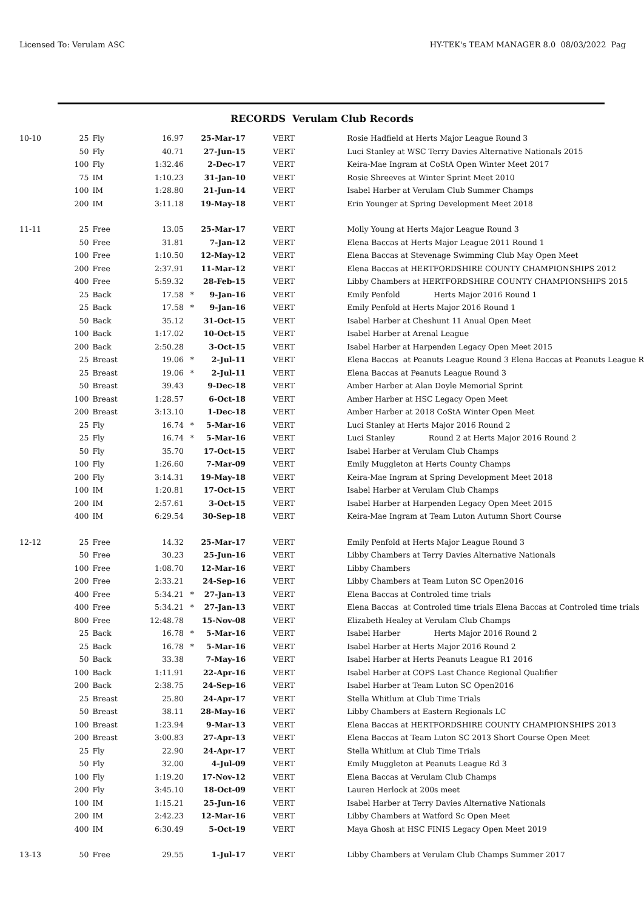Licensed To: Verulam ASC HY-TEK's TEAM MANAGER 8.0 08/03/2022 Pag
RECORDS Verulam Club Records
| 10-10 | 25 | Fly | 16.97 | | 25-Mar-17 | VERT | Rosie Hadfield at Herts Major League Round 3 |
| | 50 | Fly | 40.71 | | 27-Jun-15 | VERT | Luci Stanley at WSC Terry Davies Alternative Nationals 2015 |
| | 100 | Fly | 1:32.46 | | 2-Dec-17 | VERT | Keira-Mae Ingram at CoStA Open Winter Meet 2017 |
| | 75 | IM | 1:10.23 | | 31-Jan-10 | VERT | Rosie Shreeves at Winter Sprint Meet 2010 |
| | 100 | IM | 1:28.80 | | 21-Jun-14 | VERT | Isabel Harber at Verulam Club Summer Champs |
| | 200 | IM | 3:11.18 | | 19-May-18 | VERT | Erin Younger at Spring Development Meet 2018 |
| 11-11 | 25 | Free | 13.05 | | 25-Mar-17 | VERT | Molly Young at Herts Major League Round 3 |
| | 50 | Free | 31.81 | | 7-Jan-12 | VERT | Elena Baccas at Herts Major League 2011 Round 1 |
| | 100 | Free | 1:10.50 | | 12-May-12 | VERT | Elena Baccas at Stevenage Swimming Club May Open Meet |
| | 200 | Free | 2:37.91 | | 11-Mar-12 | VERT | Elena Baccas at HERTFORDSHIRE COUNTY CHAMPIONSHIPS 2012 |
| | 400 | Free | 5:59.32 | | 28-Feb-15 | VERT | Libby Chambers at HERTFORDSHIRE COUNTY CHAMPIONSHIPS 2015 |
| | 25 | Back | 17.58 | * | 9-Jan-16 | VERT | Emily Penfold Herts Major 2016 Round 1 |
| | 25 | Back | 17.58 | * | 9-Jan-16 | VERT | Emily Penfold at Herts Major 2016 Round 1 |
| | 50 | Back | 35.12 | | 31-Oct-15 | VERT | Isabel Harber at Cheshunt 11 Anual Open Meet |
| | 100 | Back | 1:17.02 | | 10-Oct-15 | VERT | Isabel Harber at Arenal League |
| | 200 | Back | 2:50.28 | | 3-Oct-15 | VERT | Isabel Harber at Harpenden Legacy Open Meet 2015 |
| | 25 | Breast | 19.06 | * | 2-Jul-11 | VERT | Elena Baccas at Peanuts League Round 3 Elena Baccas at Peanuts League R |
| | 25 | Breast | 19.06 | * | 2-Jul-11 | VERT | Elena Baccas at Peanuts League Round 3 |
| | 50 | Breast | 39.43 | | 9-Dec-18 | VERT | Amber Harber at Alan Doyle Memorial Sprint |
| | 100 | Breast | 1:28.57 | | 6-Oct-18 | VERT | Amber Harber at HSC Legacy Open Meet |
| | 200 | Breast | 3:13.10 | | 1-Dec-18 | VERT | Amber Harber at 2018 CoStA Winter Open Meet |
| | 25 | Fly | 16.74 | * | 5-Mar-16 | VERT | Luci Stanley at Herts Major 2016 Round 2 |
| | 25 | Fly | 16.74 | * | 5-Mar-16 | VERT | Luci Stanley Round 2 at Herts Major 2016 Round 2 |
| | 50 | Fly | 35.70 | | 17-Oct-15 | VERT | Isabel Harber at Verulam Club Champs |
| | 100 | Fly | 1:26.60 | | 7-Mar-09 | VERT | Emily Muggleton at Herts County Champs |
| | 200 | Fly | 3:14.31 | | 19-May-18 | VERT | Keira-Mae Ingram at Spring Development Meet 2018 |
| | 100 | IM | 1:20.81 | | 17-Oct-15 | VERT | Isabel Harber at Verulam Club Champs |
| | 200 | IM | 2:57.61 | | 3-Oct-15 | VERT | Isabel Harber at Harpenden Legacy Open Meet 2015 |
| | 400 | IM | 6:29.54 | | 30-Sep-18 | VERT | Keira-Mae Ingram at Team Luton Autumn Short Course |
| 12-12 | 25 | Free | 14.32 | | 25-Mar-17 | VERT | Emily Penfold at Herts Major League Round 3 |
| | 50 | Free | 30.23 | | 25-Jun-16 | VERT | Libby Chambers at Terry Davies Alternative Nationals |
| | 100 | Free | 1:08.70 | | 12-Mar-16 | VERT | Libby Chambers |
| | 200 | Free | 2:33.21 | | 24-Sep-16 | VERT | Libby Chambers at Team Luton SC Open2016 |
| | 400 | Free | 5:34.21 | * | 27-Jan-13 | VERT | Elena Baccas at Controled time trials |
| | 400 | Free | 5:34.21 | * | 27-Jan-13 | VERT | Elena Baccas at Controled time trials Elena Baccas at Controled time trials |
| | 800 | Free | 12:48.78 | | 15-Nov-08 | VERT | Elizabeth Healey at Verulam Club Champs |
| | 25 | Back | 16.78 | * | 5-Mar-16 | VERT | Isabel Harber Herts Major 2016 Round 2 |
| | 25 | Back | 16.78 | * | 5-Mar-16 | VERT | Isabel Harber at Herts Major 2016 Round 2 |
| | 50 | Back | 33.38 | | 7-May-16 | VERT | Isabel Harber at Herts Peanuts League R1 2016 |
| | 100 | Back | 1:11.91 | | 22-Apr-16 | VERT | Isabel Harber at COPS Last Chance Regional Qualifier |
| | 200 | Back | 2:38.75 | | 24-Sep-16 | VERT | Isabel Harber at Team Luton SC Open2016 |
| | 25 | Breast | 25.80 | | 24-Apr-17 | VERT | Stella Whitlum at Club Time Trials |
| | 50 | Breast | 38.11 | | 28-May-16 | VERT | Libby Chambers at Eastern Regionals LC |
| | 100 | Breast | 1:23.94 | | 9-Mar-13 | VERT | Elena Baccas at HERTFORDSHIRE COUNTY CHAMPIONSHIPS 2013 |
| | 200 | Breast | 3:00.83 | | 27-Apr-13 | VERT | Elena Baccas at Team Luton SC 2013 Short Course Open Meet |
| | 25 | Fly | 22.90 | | 24-Apr-17 | VERT | Stella Whitlum at Club Time Trials |
| | 50 | Fly | 32.00 | | 4-Jul-09 | VERT | Emily Muggleton at Peanuts League Rd 3 |
| | 100 | Fly | 1:19.20 | | 17-Nov-12 | VERT | Elena Baccas at Verulam Club Champs |
| | 200 | Fly | 3:45.10 | | 18-Oct-09 | VERT | Lauren Herlock at 200s meet |
| | 100 | IM | 1:15.21 | | 25-Jun-16 | VERT | Isabel Harber at Terry Davies Alternative Nationals |
| | 200 | IM | 2:42.23 | | 12-Mar-16 | VERT | Libby Chambers at Watford Sc Open Meet |
| | 400 | IM | 6:30.49 | | 5-Oct-19 | VERT | Maya Ghosh at HSC FINIS Legacy Open Meet 2019 |
| 13-13 | 50 | Free | 29.55 | | 1-Jul-17 | VERT | Libby Chambers at Verulam Club Champs Summer 2017 |